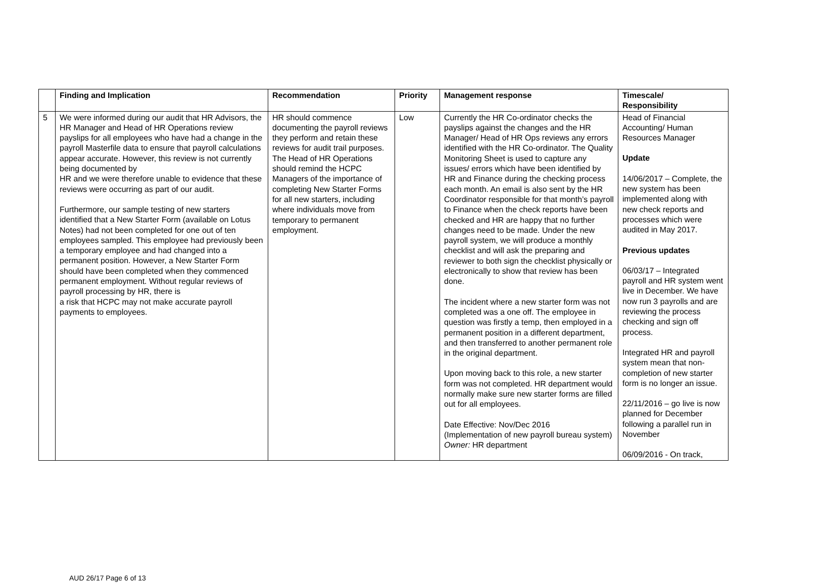| | Finding and Implication | Recommendation | Priority | Management response | Timescale/ Responsibility |
| --- | --- | --- | --- | --- | --- |
| 5 | We were informed during our audit that HR Advisors, the HR Manager and Head of HR Operations review payslips for all employees who have had a change in the payroll Masterfile data to ensure that payroll calculations appear accurate. However, this review is not currently being documented by HR and we were therefore unable to evidence that these reviews were occurring as part of our audit. Furthermore, our sample testing of new starters identified that a New Starter Form (available on Lotus Notes) had not been completed for one out of ten employees sampled. This employee had previously been a temporary employee and had changed into a permanent position. However, a New Starter Form should have been completed when they commenced permanent employment. Without regular reviews of payroll processing by HR, there is a risk that HCPC may not make accurate payroll payments to employees. | HR should commence documenting the payroll reviews they perform and retain these reviews for audit trail purposes. The Head of HR Operations should remind the HCPC Managers of the importance of completing New Starter Forms for all new starters, including where individuals move from temporary to permanent employment. | Low | Currently the HR Co-ordinator checks the payslips against the changes and the HR Manager/ Head of HR Ops reviews any errors identified with the HR Co-ordinator. The Quality Monitoring Sheet is used to capture any issues/ errors which have been identified by HR and Finance during the checking process each month. An email is also sent by the HR Coordinator responsible for that month’s payroll to Finance when the check reports have been checked and HR are happy that no further changes need to be made. Under the new payroll system, we will produce a monthly checklist and will ask the preparing and reviewer to both sign the checklist physically or electronically to show that review has been done. The incident where a new starter form was not completed was a one off. The employee in question was firstly a temp, then employed in a permanent position in a different department, and then transferred to another permanent role in the original department. Upon moving back to this role, a new starter form was not completed. HR department would normally make sure new starter forms are filled out for all employees. Date Effective: Nov/Dec 2016 (Implementation of new payroll bureau system) Owner: HR department | Head of Financial Accounting/ Human Resources Manager Update 14/06/2017 – Complete, the new system has been implemented along with new check reports and processes which were audited in May 2017. Previous updates 06/03/17 – Integrated payroll and HR system went live in December. We have now run 3 payrolls and are reviewing the process checking and sign off process. Integrated HR and payroll system mean that non-completion of new starter form is no longer an issue. 22/11/2016 – go live is now planned for December following a parallel run in November 06/09/2016 - On track, |
AUD 26/17 Page 6 of 13